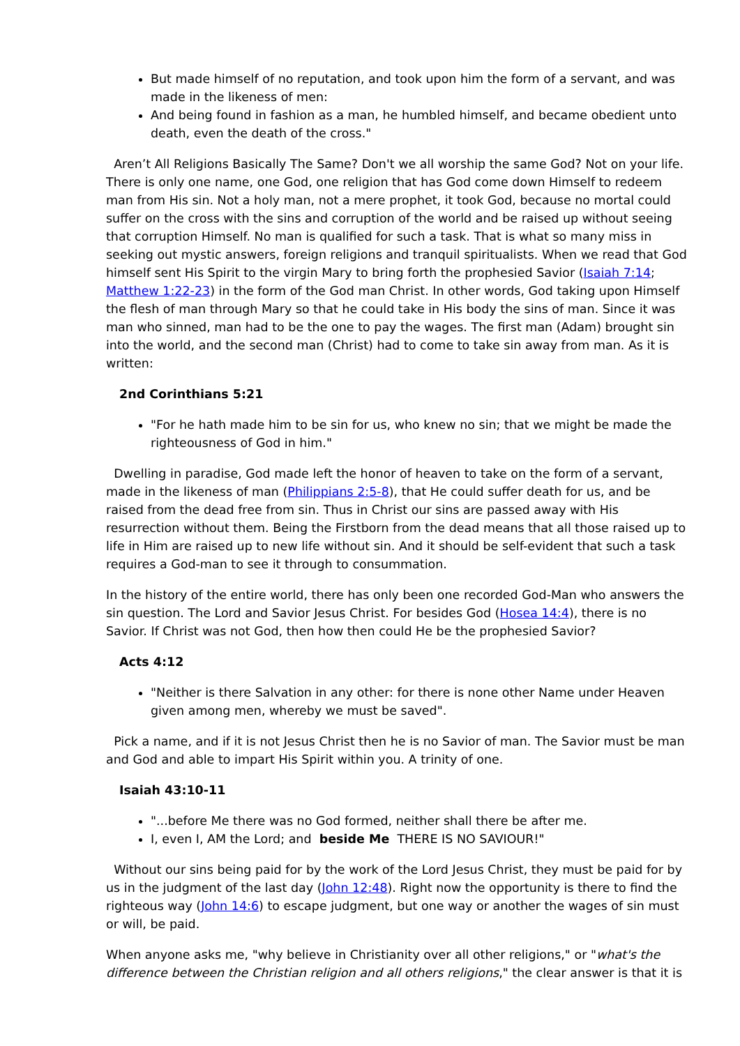But made himself of no reputation, and took upon him the form of a servant, and was made in the likeness of men:
And being found in fashion as a man, he humbled himself, and became obedient unto death, even the death of the cross."
Aren’t All Religions Basically The Same? Don't we all worship the same God? Not on your life. There is only one name, one God, one religion that has God come down Himself to redeem man from His sin. Not a holy man, not a mere prophet, it took God, because no mortal could suffer on the cross with the sins and corruption of the world and be raised up without seeing that corruption Himself. No man is qualified for such a task. That is what so many miss in seeking out mystic answers, foreign religions and tranquil spiritualists. When we read that God himself sent His Spirit to the virgin Mary to bring forth the prophesied Savior (Isaiah 7:14; Matthew 1:22-23) in the form of the God man Christ. In other words, God taking upon Himself the flesh of man through Mary so that he could take in His body the sins of man. Since it was man who sinned, man had to be the one to pay the wages. The first man (Adam) brought sin into the world, and the second man (Christ) had to come to take sin away from man. As it is written:
2nd Corinthians 5:21
"For he hath made him to be sin for us, who knew no sin; that we might be made the righteousness of God in him."
Dwelling in paradise, God made left the honor of heaven to take on the form of a servant, made in the likeness of man (Philippians 2:5-8), that He could suffer death for us, and be raised from the dead free from sin. Thus in Christ our sins are passed away with His resurrection without them. Being the Firstborn from the dead means that all those raised up to life in Him are raised up to new life without sin. And it should be self-evident that such a task requires a God-man to see it through to consummation.
In the history of the entire world, there has only been one recorded God-Man who answers the sin question. The Lord and Savior Jesus Christ. For besides God (Hosea 14:4), there is no Savior. If Christ was not God, then how then could He be the prophesied Savior?
Acts 4:12
"Neither is there Salvation in any other: for there is none other Name under Heaven given among men, whereby we must be saved".
Pick a name, and if it is not Jesus Christ then he is no Savior of man. The Savior must be man and God and able to impart His Spirit within you. A trinity of one.
Isaiah 43:10-11
"...before Me there was no God formed, neither shall there be after me.
I, even I, AM the Lord; and beside Me THERE IS NO SAVIOUR!"
Without our sins being paid for by the work of the Lord Jesus Christ, they must be paid for by us in the judgment of the last day (John 12:48). Right now the opportunity is there to find the righteous way (John 14:6) to escape judgment, but one way or another the wages of sin must or will, be paid.
When anyone asks me, "why believe in Christianity over all other religions," or "what's the difference between the Christian religion and all others religions," the clear answer is that it is